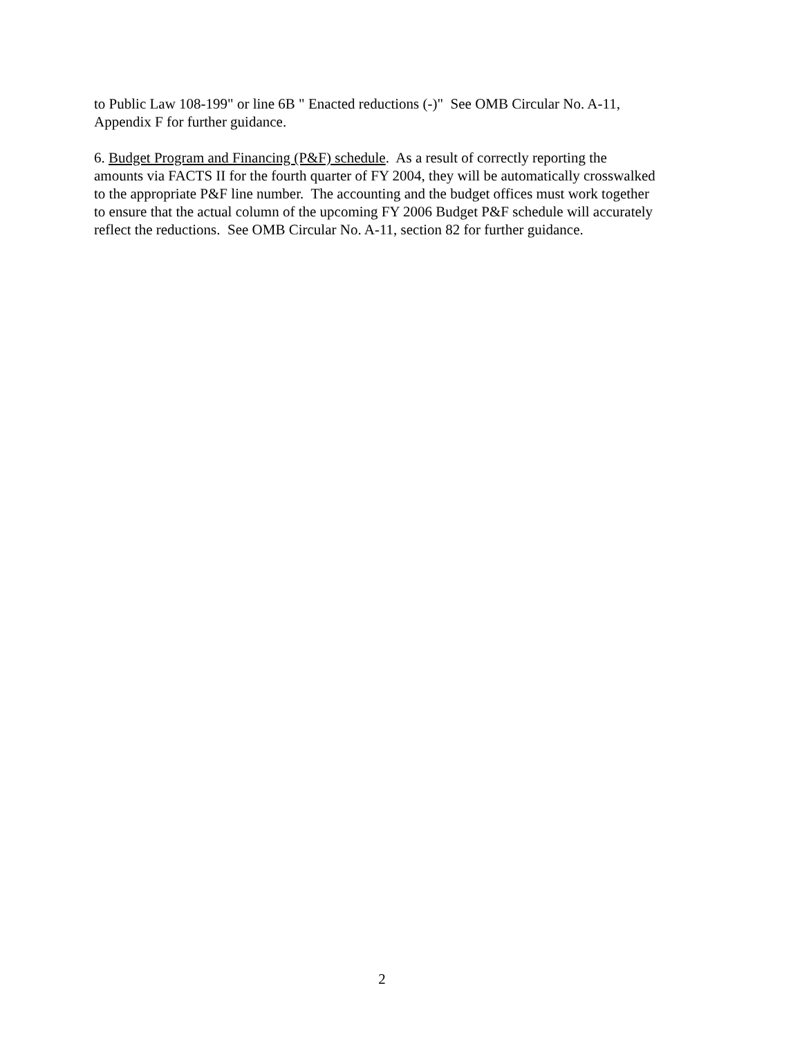to Public Law 108-199" or line 6B " Enacted reductions (-)" See OMB Circular No. A-11,
Appendix F for further guidance.
6. Budget Program and Financing (P&F) schedule. As a result of correctly reporting the
amounts via FACTS II for the fourth quarter of FY 2004, they will be automatically crosswalked
to the appropriate P&F line number. The accounting and the budget offices must work together
to ensure that the actual column of the upcoming FY 2006 Budget P&F schedule will accurately
reflect the reductions. See OMB Circular No. A-11, section 82 for further guidance.
2